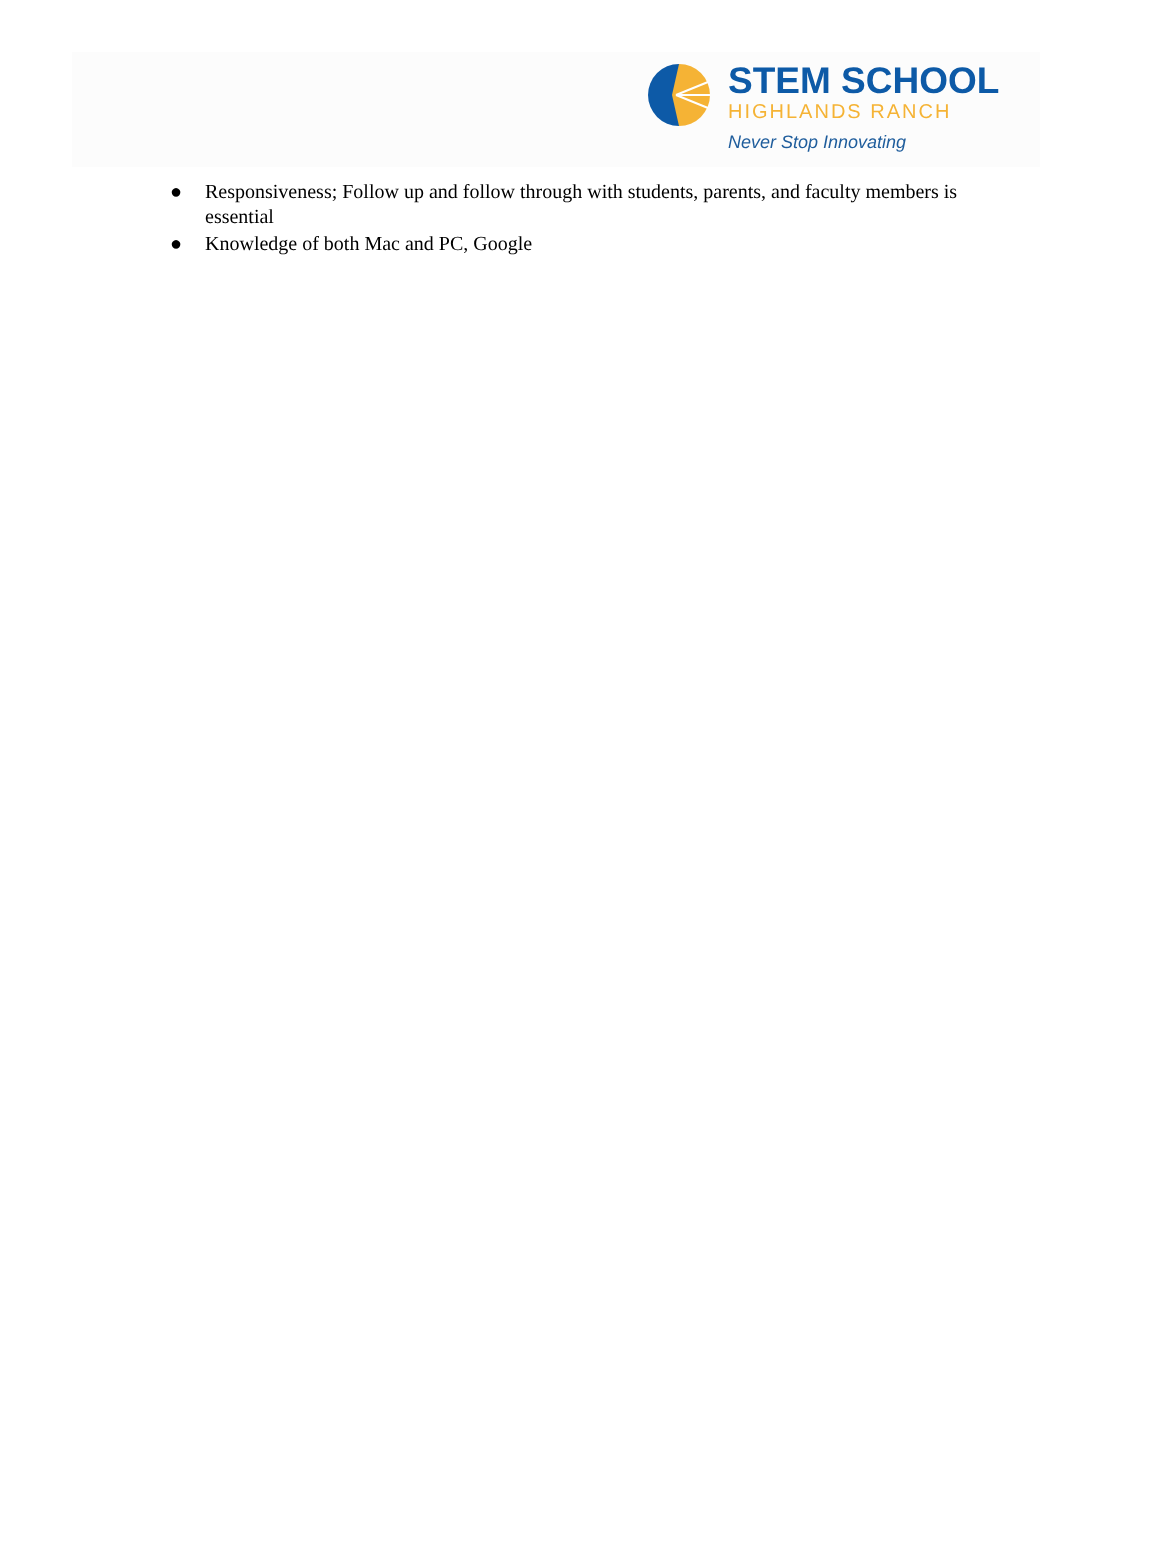STEM SCHOOL
HIGHLANDS RANCH
Never Stop Innovating
● Responsiveness; Follow up and follow through with students, parents, and faculty members is essential
● Knowledge of both Mac and PC, Google